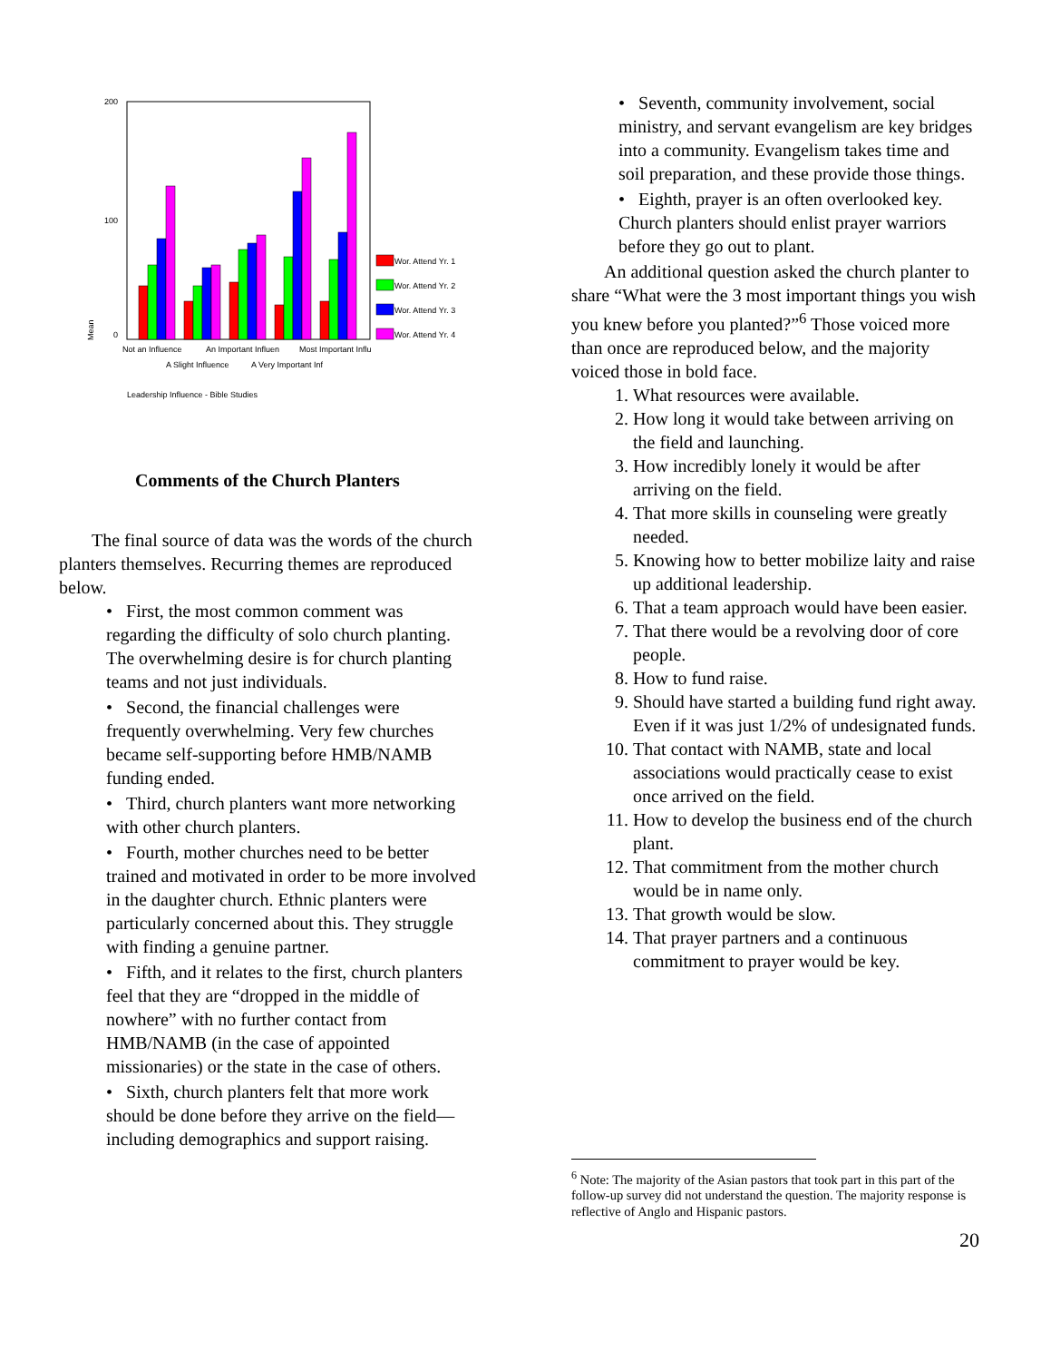200
100
0
Mean
Wor. Attend Yr. 1
Wor. Attend Yr. 2
Wor. Attend Yr. 3
Wor. Attend Yr. 4
Not an Influence
An Important Influen
Most Important Influ
A Slight Influence
A Very Important Inf
Leadership Influence - Bible Studies
Comments of the Church Planters
The final source of data was the words of the church planters themselves. Recurring themes are reproduced below.
• First, the most common comment was regarding the difficulty of solo church planting. The overwhelming desire is for church planting teams and not just individuals.
• Second, the financial challenges were frequently overwhelming. Very few churches became self-supporting before HMB/NAMB funding ended.
• Third, church planters want more networking with other church planters.
• Fourth, mother churches need to be better trained and motivated in order to be more involved in the daughter church. Ethnic planters were particularly concerned about this. They struggle with finding a genuine partner.
• Fifth, and it relates to the first, church planters feel that they are “dropped in the middle of nowhere” with no further contact from HMB/NAMB (in the case of appointed missionaries) or the state in the case of others.
• Sixth, church planters felt that more work should be done before they arrive on the field—including demographics and support raising.
• Seventh, community involvement, social ministry, and servant evangelism are key bridges into a community. Evangelism takes time and soil preparation, and these provide those things.
• Eighth, prayer is an often overlooked key. Church planters should enlist prayer warriors before they go out to plant.
An additional question asked the church planter to share “What were the 3 most important things you wish you knew before you planted?”<sup>6</sup> Those voiced more than once are reproduced below, and the majority voiced those in bold face.
1. What resources were available.
2. How long it would take between arriving on the field and launching.
3. How incredibly lonely it would be after arriving on the field.
4. That more skills in counseling were greatly needed.
5. Knowing how to better mobilize laity and raise up additional leadership.
6. That a team approach would have been easier.
7. That there would be a revolving door of core people.
8. How to fund raise.
9. Should have started a building fund right away. Even if it was just 1/2% of undesignated funds.
10. That contact with NAMB, state and local associations would practically cease to exist once arrived on the field.
11. How to develop the business end of the church plant.
12. That commitment from the mother church would be in name only.
13. That growth would be slow.
14. That prayer partners and a continuous commitment to prayer would be key.
<sup>6</sup> Note: The majority of the Asian pastors that took part in this part of the follow-up survey did not understand the question. The majority response is reflective of Anglo and Hispanic pastors.
20